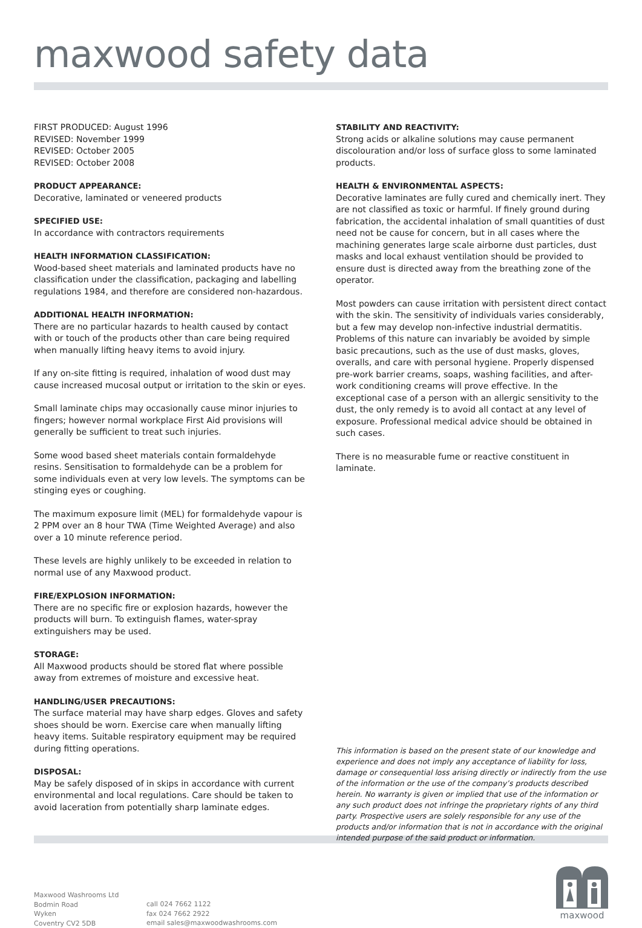maxwood safety data
FIRST PRODUCED: August 1996
REVISED: November 1999
REVISED: October 2005
REVISED: October 2008
PRODUCT APPEARANCE:
Decorative, laminated or veneered products
SPECIFIED USE:
In accordance with contractors requirements
HEALTH INFORMATION CLASSIFICATION:
Wood-based sheet materials and laminated products have no classification under the classification, packaging and labelling regulations 1984, and therefore are considered non-hazardous.
ADDITIONAL HEALTH INFORMATION:
There are no particular hazards to health caused by contact with or touch of the products other than care being required when manually lifting heavy items to avoid injury.
If any on-site fitting is required, inhalation of wood dust may cause increased mucosal output or irritation to the skin or eyes.
Small laminate chips may occasionally cause minor injuries to fingers; however normal workplace First Aid provisions will generally be sufficient to treat such injuries.
Some wood based sheet materials contain formaldehyde resins. Sensitisation to formaldehyde can be a problem for some individuals even at very low levels. The symptoms can be stinging eyes or coughing.
The maximum exposure limit (MEL) for formaldehyde vapour is 2 PPM over an 8 hour TWA (Time Weighted Average) and also over a 10 minute reference period.
These levels are highly unlikely to be exceeded in relation to normal use of any Maxwood product.
FIRE/EXPLOSION INFORMATION:
There are no specific fire or explosion hazards, however the products will burn. To extinguish flames, water-spray extinguishers may be used.
STORAGE:
All Maxwood products should be stored flat where possible away from extremes of moisture and excessive heat.
HANDLING/USER PRECAUTIONS:
The surface material may have sharp edges. Gloves and safety shoes should be worn. Exercise care when manually lifting heavy items. Suitable respiratory equipment may be required during fitting operations.
DISPOSAL:
May be safely disposed of in skips in accordance with current environmental and local regulations. Care should be taken to avoid laceration from potentially sharp laminate edges.
STABILITY AND REACTIVITY:
Strong acids or alkaline solutions may cause permanent discolouration and/or loss of surface gloss to some laminated products.
HEALTH & ENVIRONMENTAL ASPECTS:
Decorative laminates are fully cured and chemically inert. They are not classified as toxic or harmful. If finely ground during fabrication, the accidental inhalation of small quantities of dust need not be cause for concern, but in all cases where the machining generates large scale airborne dust particles, dust masks and local exhaust ventilation should be provided to ensure dust is directed away from the breathing zone of the operator.
Most powders can cause irritation with persistent direct contact with the skin. The sensitivity of individuals varies considerably, but a few may develop non-infective industrial dermatitis. Problems of this nature can invariably be avoided by simple basic precautions, such as the use of dust masks, gloves, overalls, and care with personal hygiene. Properly dispensed pre-work barrier creams, soaps, washing facilities, and after-work conditioning creams will prove effective. In the exceptional case of a person with an allergic sensitivity to the dust, the only remedy is to avoid all contact at any level of exposure. Professional medical advice should be obtained in such cases.
There is no measurable fume or reactive constituent in laminate.
This information is based on the present state of our knowledge and experience and does not imply any acceptance of liability for loss, damage or consequential loss arising directly or indirectly from the use of the information or the use of the company’s products described herein. No warranty is given or implied that use of the information or any such product does not infringe the proprietary rights of any third party. Prospective users are solely responsible for any use of the products and/or information that is not in accordance with the original intended purpose of the said product or information.
Maxwood Washrooms Ltd
Bodmin Road
Wyken
Coventry CV2 5DB
call 024 7662 1122
fax 024 7662 2922
email sales@maxwoodwashrooms.com
maxwood